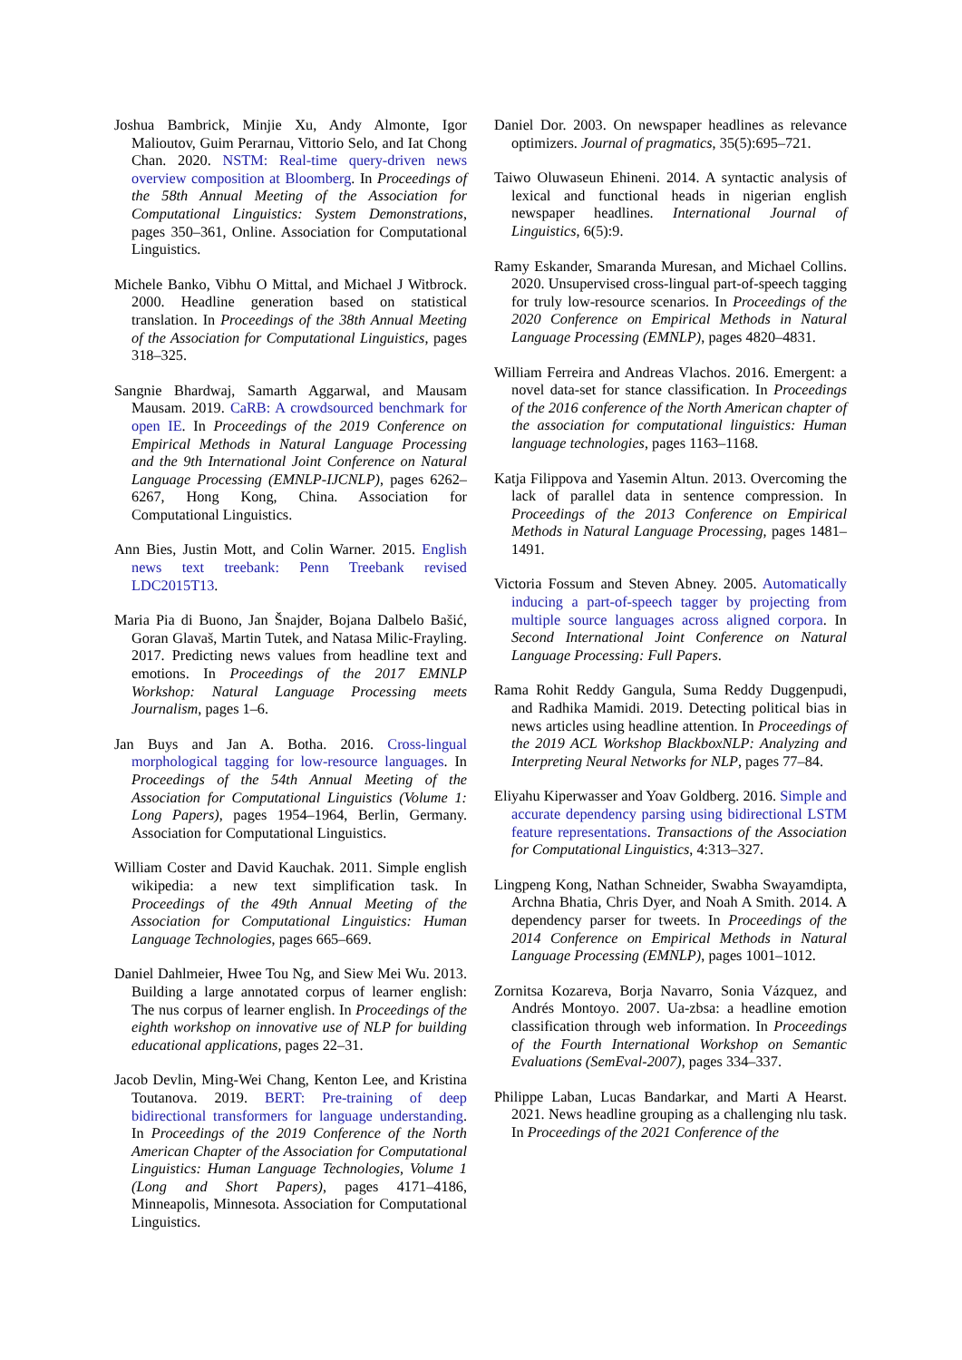Joshua Bambrick, Minjie Xu, Andy Almonte, Igor Malioutov, Guim Perarnau, Vittorio Selo, and Iat Chong Chan. 2020. NSTM: Real-time query-driven news overview composition at Bloomberg. In Proceedings of the 58th Annual Meeting of the Association for Computational Linguistics: System Demonstrations, pages 350–361, Online. Association for Computational Linguistics.
Michele Banko, Vibhu O Mittal, and Michael J Witbrock. 2000. Headline generation based on statistical translation. In Proceedings of the 38th Annual Meeting of the Association for Computational Linguistics, pages 318–325.
Sangnie Bhardwaj, Samarth Aggarwal, and Mausam Mausam. 2019. CaRB: A crowdsourced benchmark for open IE. In Proceedings of the 2019 Conference on Empirical Methods in Natural Language Processing and the 9th International Joint Conference on Natural Language Processing (EMNLP-IJCNLP), pages 6262–6267, Hong Kong, China. Association for Computational Linguistics.
Ann Bies, Justin Mott, and Colin Warner. 2015. English news text treebank: Penn Treebank revised LDC2015T13.
Maria Pia di Buono, Jan Šnajder, Bojana Dalbelo Bašić, Goran Glavaš, Martin Tutek, and Natasa Milic-Frayling. 2017. Predicting news values from headline text and emotions. In Proceedings of the 2017 EMNLP Workshop: Natural Language Processing meets Journalism, pages 1–6.
Jan Buys and Jan A. Botha. 2016. Cross-lingual morphological tagging for low-resource languages. In Proceedings of the 54th Annual Meeting of the Association for Computational Linguistics (Volume 1: Long Papers), pages 1954–1964, Berlin, Germany. Association for Computational Linguistics.
William Coster and David Kauchak. 2011. Simple english wikipedia: a new text simplification task. In Proceedings of the 49th Annual Meeting of the Association for Computational Linguistics: Human Language Technologies, pages 665–669.
Daniel Dahlmeier, Hwee Tou Ng, and Siew Mei Wu. 2013. Building a large annotated corpus of learner english: The nus corpus of learner english. In Proceedings of the eighth workshop on innovative use of NLP for building educational applications, pages 22–31.
Jacob Devlin, Ming-Wei Chang, Kenton Lee, and Kristina Toutanova. 2019. BERT: Pre-training of deep bidirectional transformers for language understanding. In Proceedings of the 2019 Conference of the North American Chapter of the Association for Computational Linguistics: Human Language Technologies, Volume 1 (Long and Short Papers), pages 4171–4186, Minneapolis, Minnesota. Association for Computational Linguistics.
Daniel Dor. 2003. On newspaper headlines as relevance optimizers. Journal of pragmatics, 35(5):695–721.
Taiwo Oluwaseun Ehineni. 2014. A syntactic analysis of lexical and functional heads in nigerian english newspaper headlines. International Journal of Linguistics, 6(5):9.
Ramy Eskander, Smaranda Muresan, and Michael Collins. 2020. Unsupervised cross-lingual part-of-speech tagging for truly low-resource scenarios. In Proceedings of the 2020 Conference on Empirical Methods in Natural Language Processing (EMNLP), pages 4820–4831.
William Ferreira and Andreas Vlachos. 2016. Emergent: a novel data-set for stance classification. In Proceedings of the 2016 conference of the North American chapter of the association for computational linguistics: Human language technologies, pages 1163–1168.
Katja Filippova and Yasemin Altun. 2013. Overcoming the lack of parallel data in sentence compression. In Proceedings of the 2013 Conference on Empirical Methods in Natural Language Processing, pages 1481–1491.
Victoria Fossum and Steven Abney. 2005. Automatically inducing a part-of-speech tagger by projecting from multiple source languages across aligned corpora. In Second International Joint Conference on Natural Language Processing: Full Papers.
Rama Rohit Reddy Gangula, Suma Reddy Duggenpudi, and Radhika Mamidi. 2019. Detecting political bias in news articles using headline attention. In Proceedings of the 2019 ACL Workshop BlackboxNLP: Analyzing and Interpreting Neural Networks for NLP, pages 77–84.
Eliyahu Kiperwasser and Yoav Goldberg. 2016. Simple and accurate dependency parsing using bidirectional LSTM feature representations. Transactions of the Association for Computational Linguistics, 4:313–327.
Lingpeng Kong, Nathan Schneider, Swabha Swayamdipta, Archna Bhatia, Chris Dyer, and Noah A Smith. 2014. A dependency parser for tweets. In Proceedings of the 2014 Conference on Empirical Methods in Natural Language Processing (EMNLP), pages 1001–1012.
Zornitsa Kozareva, Borja Navarro, Sonia Vázquez, and Andrés Montoyo. 2007. Ua-zbsa: a headline emotion classification through web information. In Proceedings of the Fourth International Workshop on Semantic Evaluations (SemEval-2007), pages 334–337.
Philippe Laban, Lucas Bandarkar, and Marti A Hearst. 2021. News headline grouping as a challenging nlu task. In Proceedings of the 2021 Conference of the